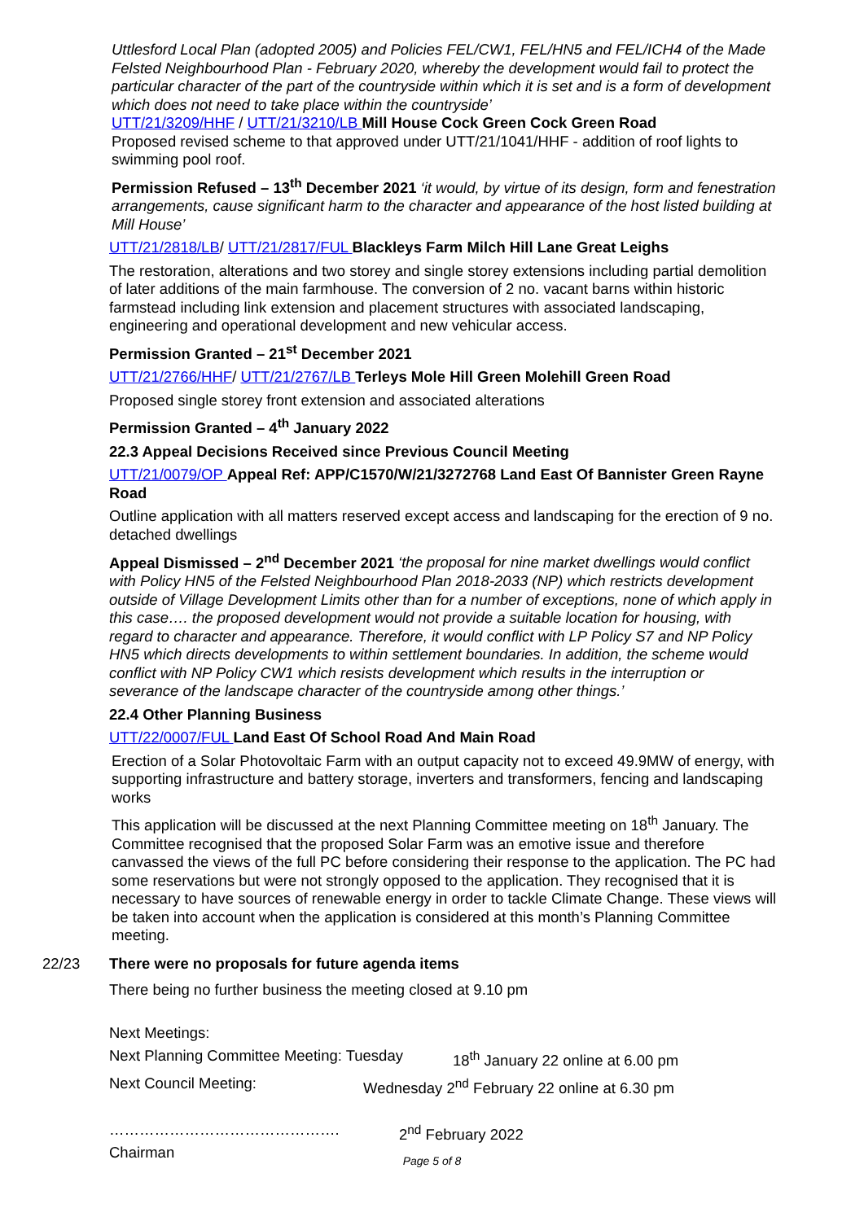Uttlesford Local Plan (adopted 2005) and Policies FEL/CW1, FEL/HN5 and FEL/ICH4 of the Made Felsted Neighbourhood Plan - February 2020, whereby the development would fail to protect the particular character of the part of the countryside within which it is set and is a form of development which does not need to take place within the countryside’
UTT/21/3209/HHF / UTT/21/3210/LB Mill House Cock Green Cock Green Road
Proposed revised scheme to that approved under UTT/21/1041/HHF - addition of roof lights to swimming pool roof.
Permission Refused – 13<sup>th</sup> December 2021 ‘it would, by virtue of its design, form and fenestration arrangements, cause significant harm to the character and appearance of the host listed building at Mill House’
UTT/21/2818/LB/ UTT/21/2817/FUL Blackleys Farm Milch Hill Lane Great Leighs
The restoration, alterations and two storey and single storey extensions including partial demolition of later additions of the main farmhouse. The conversion of 2 no. vacant barns within historic farmstead including link extension and placement structures with associated landscaping, engineering and operational development and new vehicular access.
Permission Granted – 21<sup>st</sup> December 2021
UTT/21/2766/HHF/ UTT/21/2767/LB Terleys Mole Hill Green Molehill Green Road
Proposed single storey front extension and associated alterations
Permission Granted – 4<sup>th</sup> January 2022
22.3 Appeal Decisions Received since Previous Council Meeting
UTT/21/0079/OP Appeal Ref: APP/C1570/W/21/3272768 Land East Of Bannister Green Rayne Road
Outline application with all matters reserved except access and landscaping for the erection of 9 no. detached dwellings
Appeal Dismissed – 2<sup>nd</sup> December 2021 ‘the proposal for nine market dwellings would conflict with Policy HN5 of the Felsted Neighbourhood Plan 2018-2033 (NP) which restricts development outside of Village Development Limits other than for a number of exceptions, none of which apply in this case…. the proposed development would not provide a suitable location for housing, with regard to character and appearance. Therefore, it would conflict with LP Policy S7 and NP Policy HN5 which directs developments to within settlement boundaries. In addition, the scheme would conflict with NP Policy CW1 which resists development which results in the interruption or severance of the landscape character of the countryside among other things.’
22.4 Other Planning Business
UTT/22/0007/FUL Land East Of School Road And Main Road
Erection of a Solar Photovoltaic Farm with an output capacity not to exceed 49.9MW of energy, with supporting infrastructure and battery storage, inverters and transformers, fencing and landscaping works
This application will be discussed at the next Planning Committee meeting on 18<sup>th</sup> January. The Committee recognised that the proposed Solar Farm was an emotive issue and therefore canvassed the views of the full PC before considering their response to the application. The PC had some reservations but were not strongly opposed to the application. They recognised that it is necessary to have sources of renewable energy in order to tackle Climate Change. These views will be taken into account when the application is considered at this month’s Planning Committee meeting.
22/23 There were no proposals for future agenda items
There being no further business the meeting closed at 9.10 pm
Next Meetings:
Next Planning Committee Meeting: Tuesday 18<sup>th</sup> January 22 online at 6.00 pm
Next Council Meeting: Wednesday 2<sup>nd</sup> February 22 online at 6.30 pm
………………………………………. 2<sup>nd</sup> February 2022
Chairman
Page 5 of 8